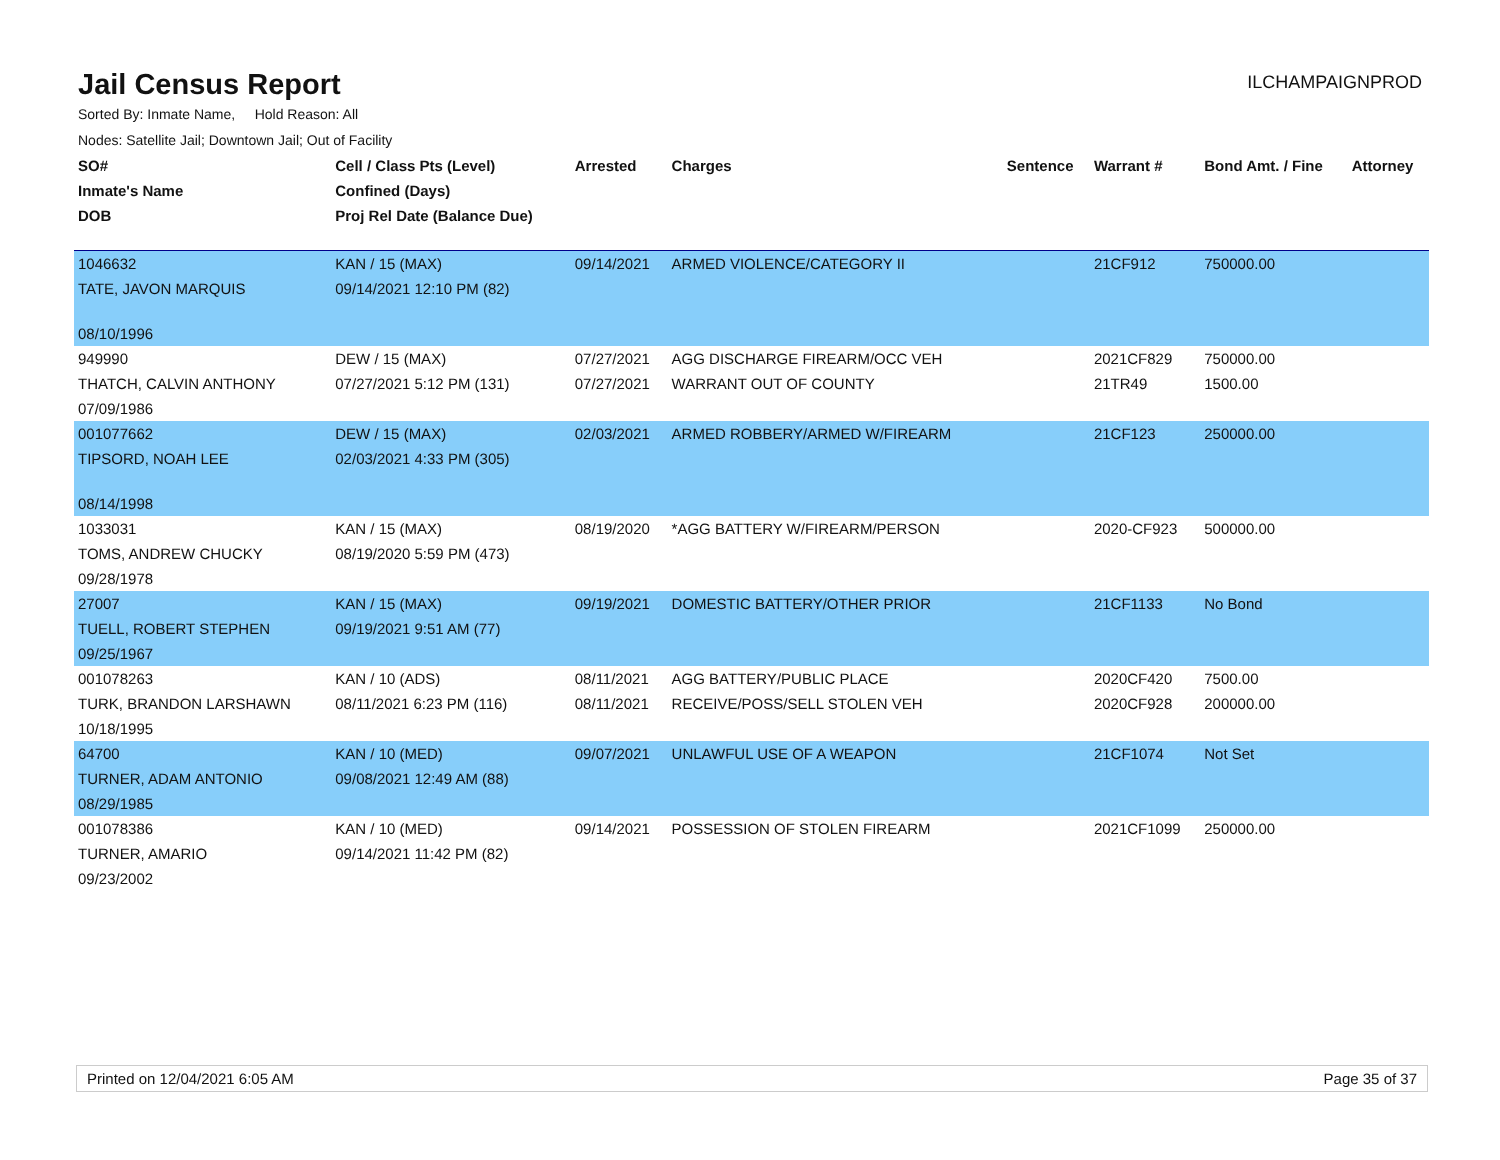Jail Census Report
ILCHAMPAIGNPROD
Sorted By: Inmate Name, Hold Reason: All
Nodes: Satellite Jail; Downtown Jail; Out of Facility
| SO# | Cell / Class Pts (Level) | Arrested | Charges | Sentence | Warrant # | Bond Amt. / Fine | Attorney |
| --- | --- | --- | --- | --- | --- | --- | --- |
| Inmate's Name | Confined (Days) | | | | | | |
| DOB | Proj Rel Date (Balance Due) | | | | | | |
| 1046632 | KAN / 15 (MAX) | 09/14/2021 | ARMED VIOLENCE/CATEGORY II | | 21CF912 | 750000.00 | |
| TATE, JAVON MARQUIS | 09/14/2021 12:10 PM (82) | | | | | | |
| 08/10/1996 | | | | | | | |
| 949990 | DEW / 15 (MAX) | 07/27/2021 | AGG DISCHARGE FIREARM/OCC VEH | | 2021CF829 | 750000.00 | |
| THATCH, CALVIN ANTHONY | 07/27/2021 5:12 PM (131) | 07/27/2021 | WARRANT OUT OF COUNTY | | 21TR49 | 1500.00 | |
| 07/09/1986 | | | | | | | |
| 001077662 | DEW / 15 (MAX) | 02/03/2021 | ARMED ROBBERY/ARMED W/FIREARM | | 21CF123 | 250000.00 | |
| TIPSORD, NOAH LEE | 02/03/2021 4:33 PM (305) | | | | | | |
| 08/14/1998 | | | | | | | |
| 1033031 | KAN / 15 (MAX) | 08/19/2020 | *AGG BATTERY W/FIREARM/PERSON | | 2020-CF923 | 500000.00 | |
| TOMS, ANDREW CHUCKY | 08/19/2020 5:59 PM (473) | | | | | | |
| 09/28/1978 | | | | | | | |
| 27007 | KAN / 15 (MAX) | 09/19/2021 | DOMESTIC BATTERY/OTHER PRIOR | | 21CF1133 | No Bond | |
| TUELL, ROBERT STEPHEN | 09/19/2021 9:51 AM (77) | | | | | | |
| 09/25/1967 | | | | | | | |
| 001078263 | KAN / 10 (ADS) | 08/11/2021 | AGG BATTERY/PUBLIC PLACE | | 2020CF420 | 7500.00 | |
| TURK, BRANDON LARSHAWN | 08/11/2021 6:23 PM (116) | 08/11/2021 | RECEIVE/POSS/SELL STOLEN VEH | | 2020CF928 | 200000.00 | |
| 10/18/1995 | | | | | | | |
| 64700 | KAN / 10 (MED) | 09/07/2021 | UNLAWFUL USE OF A WEAPON | | 21CF1074 | Not Set | |
| TURNER, ADAM ANTONIO | 09/08/2021 12:49 AM (88) | | | | | | |
| 08/29/1985 | | | | | | | |
| 001078386 | KAN / 10 (MED) | 09/14/2021 | POSSESSION OF STOLEN FIREARM | | 2021CF1099 | 250000.00 | |
| TURNER, AMARIO | 09/14/2021 11:42 PM (82) | | | | | | |
| 09/23/2002 | | | | | | | |
Printed on 12/04/2021 6:05 AM Page 35 of 37